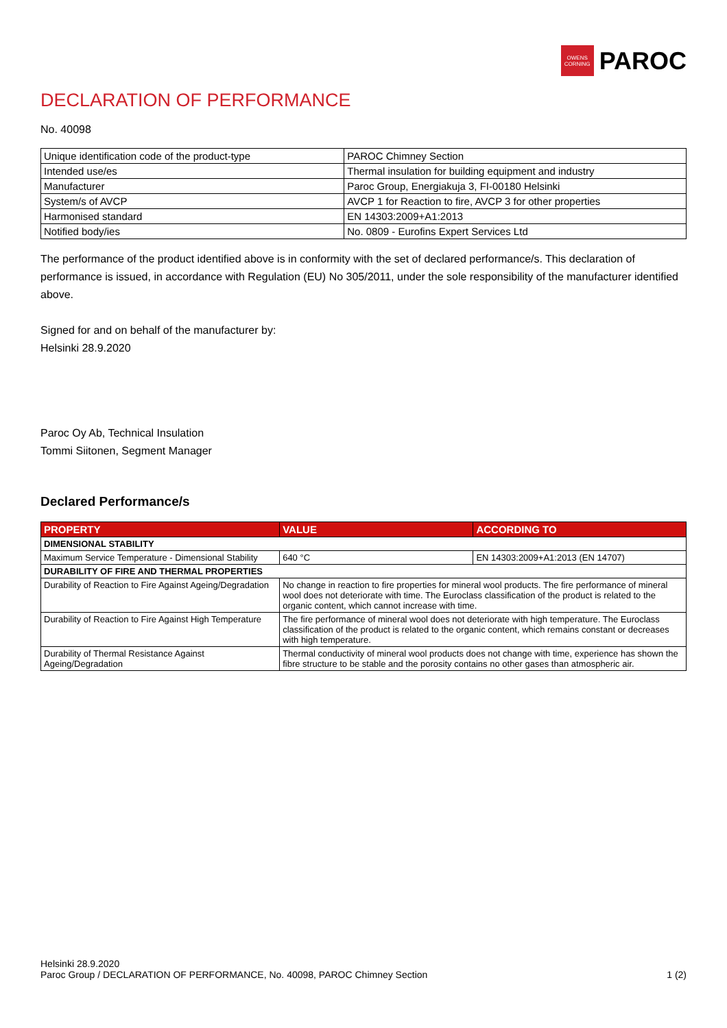OWENS
CORNING
PAROC
DECLARATION OF PERFORMANCE
No. 40098
| Unique identification code of the product-type | PAROC Chimney Section |
| Intended use/es | Thermal insulation for building equipment and industry |
| Manufacturer | Paroc Group, Energiakuja 3, FI-00180 Helsinki |
| System/s of AVCP | AVCP 1 for Reaction to fire, AVCP 3 for other properties |
| Harmonised standard | EN 14303:2009+A1:2013 |
| Notified body/ies | No. 0809 - Eurofins Expert Services Ltd |
The performance of the product identified above is in conformity with the set of declared performance/s. This declaration of performance is issued, in accordance with Regulation (EU) No 305/2011, under the sole responsibility of the manufacturer identified above.
Signed for and on behalf of the manufacturer by:
Helsinki 28.9.2020
Paroc Oy Ab, Technical Insulation
Tommi Siitonen, Segment Manager
Declared Performance/s
| PROPERTY | VALUE | ACCORDING TO |
| --- | --- | --- |
| DIMENSIONAL STABILITY | | |
| Maximum Service Temperature - Dimensional Stability | 640 °C | EN 14303:2009+A1:2013 (EN 14707) |
| DURABILITY OF FIRE AND THERMAL PROPERTIES | | |
| Durability of Reaction to Fire Against Ageing/Degradation | No change in reaction to fire properties for mineral wool products. The fire performance of mineral wool does not deteriorate with time. The Euroclass classification of the product is related to the organic content, which cannot increase with time. | |
| Durability of Reaction to Fire Against High Temperature | The fire performance of mineral wool does not deteriorate with high temperature. The Euroclass classification of the product is related to the organic content, which remains constant or decreases with high temperature. | |
| Durability of Thermal Resistance Against Ageing/Degradation | Thermal conductivity of mineral wool products does not change with time, experience has shown the fibre structure to be stable and the porosity contains no other gases than atmospheric air. | |
Helsinki 28.9.2020
Paroc Group / DECLARATION OF PERFORMANCE, No. 40098, PAROC Chimney Section
1 (2)